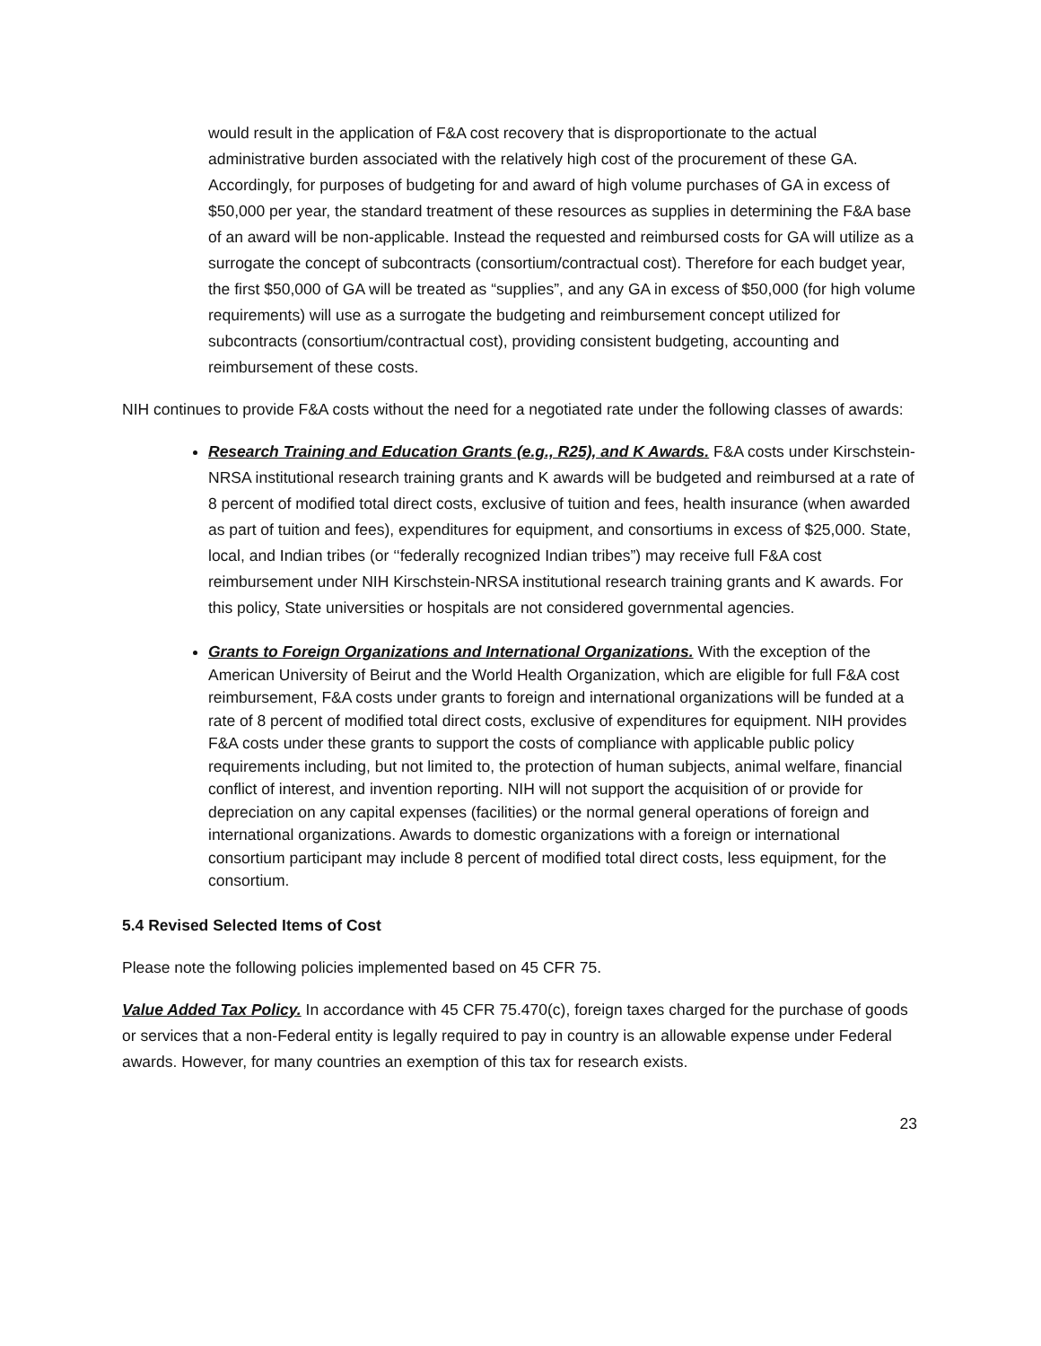would result in the application of F&A cost recovery that is disproportionate to the actual administrative burden associated with the relatively high cost of the procurement of these GA. Accordingly, for purposes of budgeting for and award of high volume purchases of GA in excess of $50,000 per year, the standard treatment of these resources as supplies in determining the F&A base of an award will be non-applicable. Instead the requested and reimbursed costs for GA will utilize as a surrogate the concept of subcontracts (consortium/contractual cost). Therefore for each budget year, the first $50,000 of GA will be treated as “supplies”, and any GA in excess of $50,000 (for high volume requirements) will use as a surrogate the budgeting and reimbursement concept utilized for subcontracts (consortium/contractual cost), providing consistent budgeting, accounting and reimbursement of these costs.
NIH continues to provide F&A costs without the need for a negotiated rate under the following classes of awards:
Research Training and Education Grants (e.g., R25), and K Awards. F&A costs under Kirschstein-NRSA institutional research training grants and K awards will be budgeted and reimbursed at a rate of 8 percent of modified total direct costs, exclusive of tuition and fees, health insurance (when awarded as part of tuition and fees), expenditures for equipment, and consortiums in excess of $25,000. State, local, and Indian tribes (or ‘‘federally recognized Indian tribes”) may receive full F&A cost reimbursement under NIH Kirschstein-NRSA institutional research training grants and K awards. For this policy, State universities or hospitals are not considered governmental agencies.
Grants to Foreign Organizations and International Organizations. With the exception of the American University of Beirut and the World Health Organization, which are eligible for full F&A cost reimbursement, F&A costs under grants to foreign and international organizations will be funded at a rate of 8 percent of modified total direct costs, exclusive of expenditures for equipment. NIH provides F&A costs under these grants to support the costs of compliance with applicable public policy requirements including, but not limited to, the protection of human subjects, animal welfare, financial conflict of interest, and invention reporting. NIH will not support the acquisition of or provide for depreciation on any capital expenses (facilities) or the normal general operations of foreign and international organizations. Awards to domestic organizations with a foreign or international consortium participant may include 8 percent of modified total direct costs, less equipment, for the consortium.
5.4 Revised Selected Items of Cost
Please note the following policies implemented based on 45 CFR 75.
Value Added Tax Policy. In accordance with 45 CFR 75.470(c), foreign taxes charged for the purchase of goods or services that a non-Federal entity is legally required to pay in country is an allowable expense under Federal awards. However, for many countries an exemption of this tax for research exists.
23